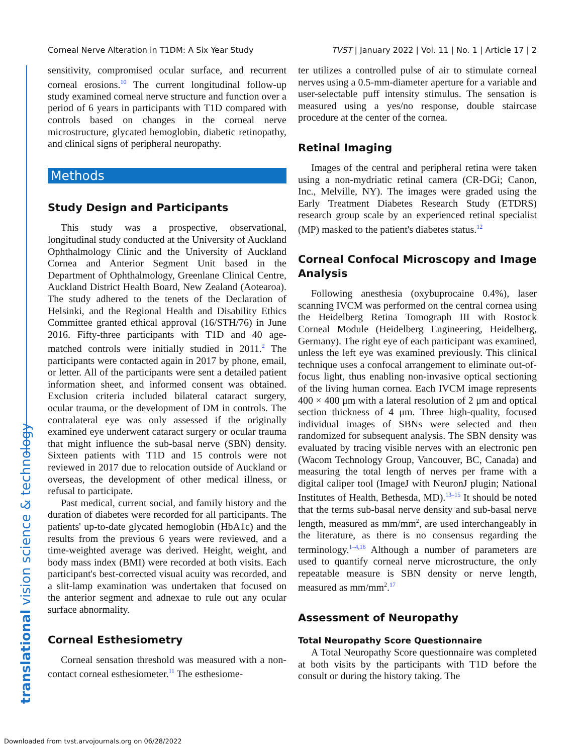Corneal Nerve Alteration in T1DM: A Six Year Study TVST | January 2022 | Vol. 11 | No. 1 | Article 17 | 2
translational vision science & technology
sensitivity, compromised ocular surface, and recurrent corneal erosions.<sup>10</sup> The current longitudinal follow-up study examined corneal nerve structure and function over a period of 6 years in participants with T1D compared with controls based on changes in the corneal nerve microstructure, glycated hemoglobin, diabetic retinopathy, and clinical signs of peripheral neuropathy.
Methods
Study Design and Participants
This study was a prospective, observational, longitudinal study conducted at the University of Auckland Ophthalmology Clinic and the University of Auckland Cornea and Anterior Segment Unit based in the Department of Ophthalmology, Greenlane Clinical Centre, Auckland District Health Board, New Zealand (Aotearoa). The study adhered to the tenets of the Declaration of Helsinki, and the Regional Health and Disability Ethics Committee granted ethical approval (16/STH/76) in June 2016. Fifty-three participants with T1D and 40 age-matched controls were initially studied in 2011.<sup>2</sup> The participants were contacted again in 2017 by phone, email, or letter. All of the participants were sent a detailed patient information sheet, and informed consent was obtained. Exclusion criteria included bilateral cataract surgery, ocular trauma, or the development of DM in controls. The contralateral eye was only assessed if the originally examined eye underwent cataract surgery or ocular trauma that might influence the sub-basal nerve (SBN) density. Sixteen patients with T1D and 15 controls were not reviewed in 2017 due to relocation outside of Auckland or overseas, the development of other medical illness, or refusal to participate.
Past medical, current social, and family history and the duration of diabetes were recorded for all participants. The patients' up-to-date glycated hemoglobin (HbA1c) and the results from the previous 6 years were reviewed, and a time-weighted average was derived. Height, weight, and body mass index (BMI) were recorded at both visits. Each participant's best-corrected visual acuity was recorded, and a slit-lamp examination was undertaken that focused on the anterior segment and adnexae to rule out any ocular surface abnormality.
Corneal Esthesiometry
Corneal sensation threshold was measured with a non-contact corneal esthesiometer.<sup>11</sup> The esthesiome-
ter utilizes a controlled pulse of air to stimulate corneal nerves using a 0.5-mm-diameter aperture for a variable and user-selectable puff intensity stimulus. The sensation is measured using a yes/no response, double staircase procedure at the center of the cornea.
Retinal Imaging
Images of the central and peripheral retina were taken using a non-mydriatic retinal camera (CR-DGi; Canon, Inc., Melville, NY). The images were graded using the Early Treatment Diabetes Research Study (ETDRS) research group scale by an experienced retinal specialist (MP) masked to the patient's diabetes status.<sup>12</sup>
Corneal Confocal Microscopy and Image Analysis
Following anesthesia (oxybuprocaine 0.4%), laser scanning IVCM was performed on the central cornea using the Heidelberg Retina Tomograph III with Rostock Corneal Module (Heidelberg Engineering, Heidelberg, Germany). The right eye of each participant was examined, unless the left eye was examined previously. This clinical technique uses a confocal arrangement to eliminate out-of-focus light, thus enabling non-invasive optical sectioning of the living human cornea. Each IVCM image represents 400 × 400 μm with a lateral resolution of 2 μm and optical section thickness of 4 μm. Three high-quality, focused individual images of SBNs were selected and then randomized for subsequent analysis. The SBN density was evaluated by tracing visible nerves with an electronic pen (Wacom Technology Group, Vancouver, BC, Canada) and measuring the total length of nerves per frame with a digital caliper tool (ImageJ with NeuronJ plugin; National Institutes of Health, Bethesda, MD).<sup>13–15</sup> It should be noted that the terms sub-basal nerve density and sub-basal nerve length, measured as mm/mm<sup>2</sup>, are used interchangeably in the literature, as there is no consensus regarding the terminology.<sup>1–4,16</sup> Although a number of parameters are used to quantify corneal nerve microstructure, the only repeatable measure is SBN density or nerve length, measured as mm/mm<sup>2</sup>.<sup>17</sup>
Assessment of Neuropathy
Total Neuropathy Score Questionnaire
A Total Neuropathy Score questionnaire was completed at both visits by the participants with T1D before the consult or during the history taking. The
Downloaded from tvst.arvojournals.org on 06/28/2022